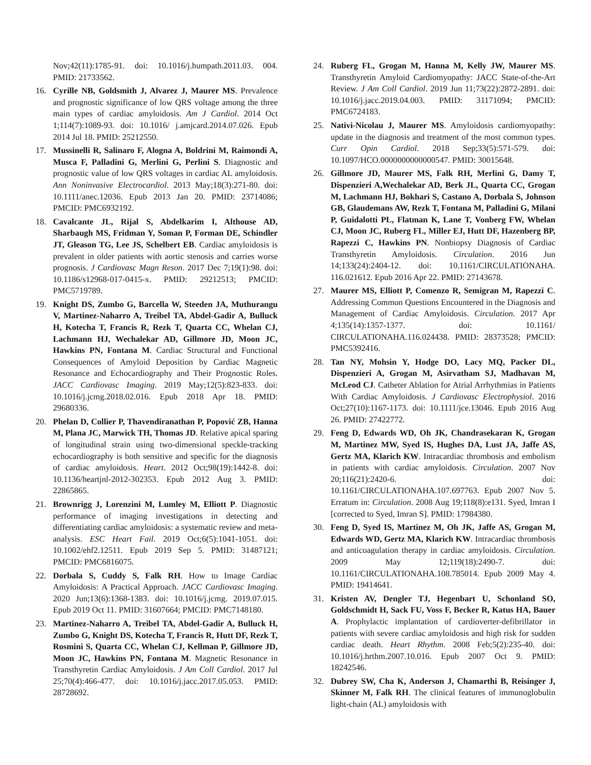Nov;42(11):1785-91. doi: 10.1016/j.humpath.2011.03. 004. PMID: 21733562.
16. Cyrille NB, Goldsmith J, Alvarez J, Maurer MS. Prevalence and prognostic significance of low QRS voltage among the three main types of cardiac amyloidosis. Am J Cardiol. 2014 Oct 1;114(7):1089-93. doi: 10.1016/ j.amjcard.2014.07.026. Epub 2014 Jul 18. PMID: 25212550.
17. Mussinelli R, Salinaro F, Alogna A, Boldrini M, Raimondi A, Musca F, Palladini G, Merlini G, Perlini S. Diagnostic and prognostic value of low QRS voltages in cardiac AL amyloidosis. Ann Noninvasive Electrocardiol. 2013 May;18(3):271-80. doi: 10.1111/anec.12036. Epub 2013 Jan 20. PMID: 23714086; PMCID: PMC6932192.
18. Cavalcante JL, Rijal S, Abdelkarim I, Althouse AD, Sharbaugh MS, Fridman Y, Soman P, Forman DE, Schindler JT, Gleason TG, Lee JS, Schelbert EB. Cardiac amyloidosis is prevalent in older patients with aortic stenosis and carries worse prognosis. J Cardiovasc Magn Reson. 2017 Dec 7;19(1):98. doi: 10.1186/s12968-017-0415-x. PMID: 29212513; PMCID: PMC5719789.
19. Knight DS, Zumbo G, Barcella W, Steeden JA, Muthurangu V, Martinez-Naharro A, Treibel TA, Abdel-Gadir A, Bulluck H, Kotecha T, Francis R, Rezk T, Quarta CC, Whelan CJ, Lachmann HJ, Wechalekar AD, Gillmore JD, Moon JC, Hawkins PN, Fontana M. Cardiac Structural and Functional Consequences of Amyloid Deposition by Cardiac Magnetic Resonance and Echocardiography and Their Prognostic Roles. JACC Cardiovasc Imaging. 2019 May;12(5):823-833. doi: 10.1016/j.jcmg.2018.02.016. Epub 2018 Apr 18. PMID: 29680336.
20. Phelan D, Collier P, Thavendiranathan P, Popović ZB, Hanna M, Plana JC, Marwick TH, Thomas JD. Relative apical sparing of longitudinal strain using two-dimensional speckle-tracking echocardiography is both sensitive and specific for the diagnosis of cardiac amyloidosis. Heart. 2012 Oct;98(19):1442-8. doi: 10.1136/heartjnl-2012-302353. Epub 2012 Aug 3. PMID: 22865865.
21. Brownrigg J, Lorenzini M, Lumley M, Elliott P. Diagnostic performance of imaging investigations in detecting and differentiating cardiac amyloidosis: a systematic review and meta-analysis. ESC Heart Fail. 2019 Oct;6(5):1041-1051. doi: 10.1002/ehf2.12511. Epub 2019 Sep 5. PMID: 31487121; PMCID: PMC6816075.
22. Dorbala S, Cuddy S, Falk RH. How to Image Cardiac Amyloidosis: A Practical Approach. JACC Cardiovasc Imaging. 2020 Jun;13(6):1368-1383. doi: 10.1016/j.jcmg. 2019.07.015. Epub 2019 Oct 11. PMID: 31607664; PMCID: PMC7148180.
23. Martinez-Naharro A, Treibel TA, Abdel-Gadir A, Bulluck H, Zumbo G, Knight DS, Kotecha T, Francis R, Hutt DF, Rezk T, Rosmini S, Quarta CC, Whelan CJ, Kellman P, Gillmore JD, Moon JC, Hawkins PN, Fontana M. Magnetic Resonance in Transthyretin Cardiac Amyloidosis. J Am Coll Cardiol. 2017 Jul 25;70(4):466-477. doi: 10.1016/j.jacc.2017.05.053. PMID: 28728692.
24. Ruberg FL, Grogan M, Hanna M, Kelly JW, Maurer MS. Transthyretin Amyloid Cardiomyopathy: JACC State-of-the-Art Review. J Am Coll Cardiol. 2019 Jun 11;73(22):2872-2891. doi: 10.1016/j.jacc.2019.04.003. PMID: 31171094; PMCID: PMC6724183.
25. Nativi-Nicolau J, Maurer MS. Amyloidosis cardiomyopathy: update in the diagnosis and treatment of the most common types. Curr Opin Cardiol. 2018 Sep;33(5):571-579. doi: 10.1097/HCO.0000000000000547. PMID: 30015648.
26. Gillmore JD, Maurer MS, Falk RH, Merlini G, Damy T, Dispenzieri A,Wechalekar AD, Berk JL, Quarta CC, Grogan M, Lachmann HJ, Bokhari S, Castano A, Dorbala S, Johnson GB, Glaudemans AW, Rezk T, Fontana M, Palladini G, Milani P, Guidalotti PL, Flatman K, Lane T, Vonberg FW, Whelan CJ, Moon JC, Ruberg FL, Miller EJ, Hutt DF, Hazenberg BP, Rapezzi C, Hawkins PN. Nonbiopsy Diagnosis of Cardiac Transthyretin Amyloidosis. Circulation. 2016 Jun 14;133(24):2404-12. doi: 10.1161/CIRCULATIONAHA. 116.021612. Epub 2016 Apr 22. PMID: 27143678.
27. Maurer MS, Elliott P, Comenzo R, Semigran M, Rapezzi C. Addressing Common Questions Encountered in the Diagnosis and Management of Cardiac Amyloidosis. Circulation. 2017 Apr 4;135(14):1357-1377. doi: 10.1161/ CIRCULATIONAHA.116.024438. PMID: 28373528; PMCID: PMC5392416.
28. Tan NY, Mohsin Y, Hodge DO, Lacy MQ, Packer DL, Dispenzieri A, Grogan M, Asirvatham SJ, Madhavan M, McLeod CJ. Catheter Ablation for Atrial Arrhythmias in Patients With Cardiac Amyloidosis. J Cardiovasc Electrophysiol. 2016 Oct;27(10):1167-1173. doi: 10.1111/jce.13046. Epub 2016 Aug 26. PMID: 27422772.
29. Feng D, Edwards WD, Oh JK, Chandrasekaran K, Grogan M, Martinez MW, Syed IS, Hughes DA, Lust JA, Jaffe AS, Gertz MA, Klarich KW. Intracardiac thrombosis and embolism in patients with cardiac amyloidosis. Circulation. 2007 Nov 20;116(21):2420-6. doi: 10.1161/CIRCULATIONAHA.107.697763. Epub 2007 Nov 5. Erratum in: Circulation. 2008 Aug 19;118(8):e131. Syed, Imran I [corrected to Syed, Imran S]. PMID: 17984380.
30. Feng D, Syed IS, Martinez M, Oh JK, Jaffe AS, Grogan M, Edwards WD, Gertz MA, Klarich KW. Intracardiac thrombosis and anticoagulation therapy in cardiac amyloidosis. Circulation. 2009 May 12;119(18):2490-7. doi: 10.1161/CIRCULATIONAHA.108.785014. Epub 2009 May 4. PMID: 19414641.
31. Kristen AV, Dengler TJ, Hegenbart U, Schonland SO, Goldschmidt H, Sack FU, Voss F, Becker R, Katus HA, Bauer A. Prophylactic implantation of cardioverter-defibrillator in patients with severe cardiac amyloidosis and high risk for sudden cardiac death. Heart Rhythm. 2008 Feb;5(2):235-40. doi: 10.1016/j.hrthm.2007.10.016. Epub 2007 Oct 9. PMID: 18242546.
32. Dubrey SW, Cha K, Anderson J, Chamarthi B, Reisinger J, Skinner M, Falk RH. The clinical features of immunoglobulin light-chain (AL) amyloidosis with